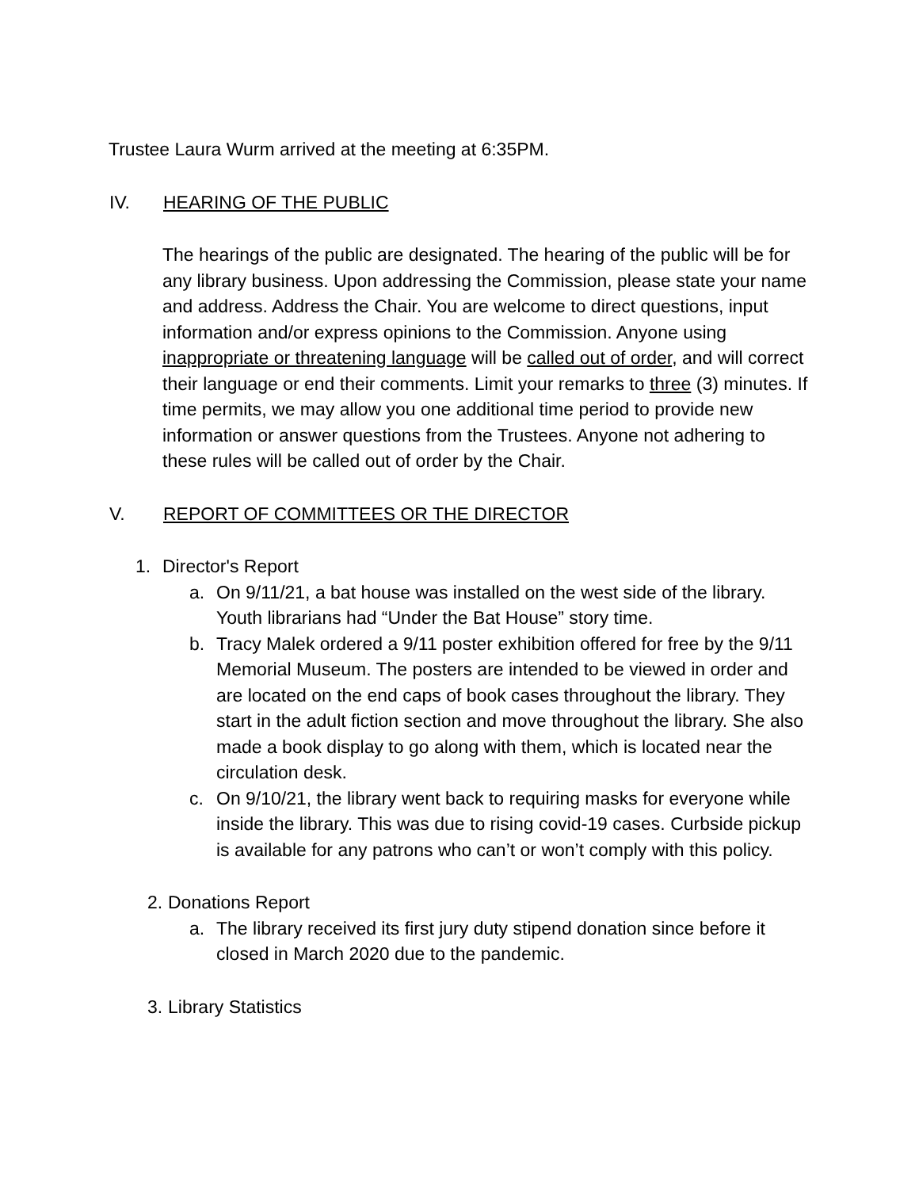Trustee Laura Wurm arrived at the meeting at 6:35PM.
IV. HEARING OF THE PUBLIC
The hearings of the public are designated. The hearing of the public will be for any library business. Upon addressing the Commission, please state your name and address. Address the Chair. You are welcome to direct questions, input information and/or express opinions to the Commission. Anyone using inappropriate or threatening language will be called out of order, and will correct their language or end their comments. Limit your remarks to three (3) minutes. If time permits, we may allow you one additional time period to provide new information or answer questions from the Trustees. Anyone not adhering to these rules will be called out of order by the Chair.
V. REPORT OF COMMITTEES OR THE DIRECTOR
1. Director's Report
a. On 9/11/21, a bat house was installed on the west side of the library. Youth librarians had “Under the Bat House” story time.
b. Tracy Malek ordered a 9/11 poster exhibition offered for free by the 9/11 Memorial Museum. The posters are intended to be viewed in order and are located on the end caps of book cases throughout the library. They start in the adult fiction section and move throughout the library. She also made a book display to go along with them, which is located near the circulation desk.
c. On 9/10/21, the library went back to requiring masks for everyone while inside the library. This was due to rising covid-19 cases. Curbside pickup is available for any patrons who can’t or won’t comply with this policy.
2. Donations Report
a. The library received its first jury duty stipend donation since before it closed in March 2020 due to the pandemic.
3. Library Statistics